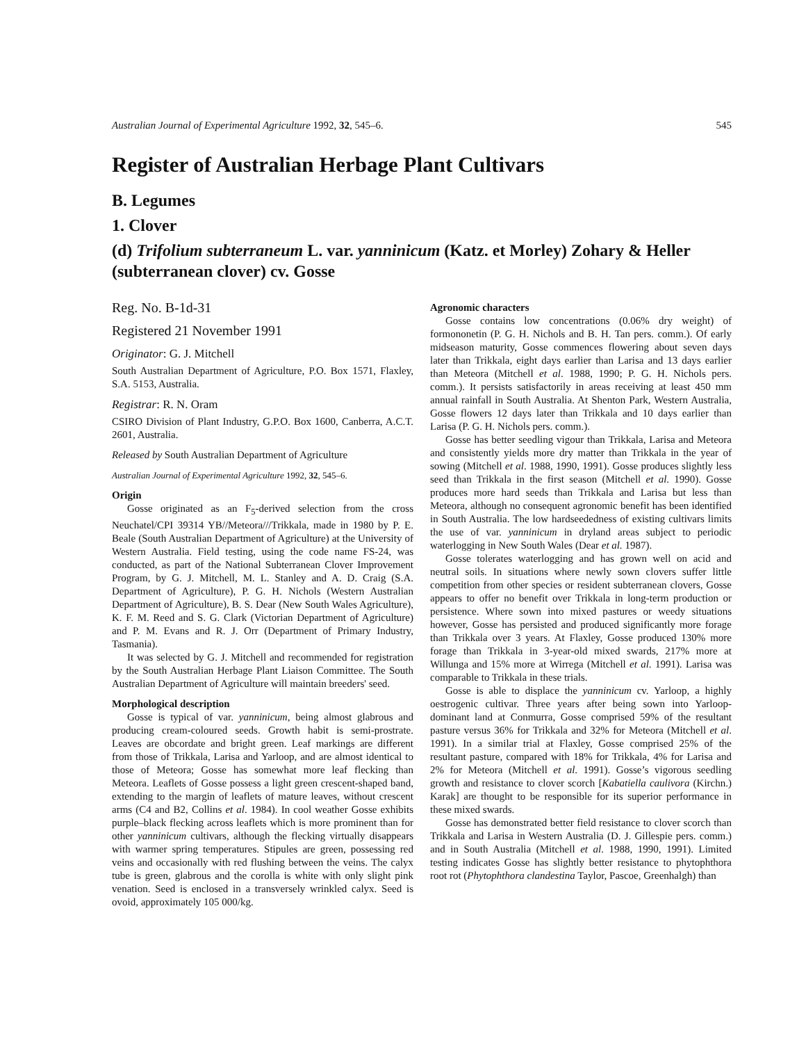Australian Journal of Experimental Agriculture 1992, 32, 545–6. 545
Register of Australian Herbage Plant Cultivars
B. Legumes
1. Clover
(d) Trifolium subterraneum L. var. yanninicum (Katz. et Morley) Zohary & Heller (subterranean clover) cv. Gosse
Reg. No. B-1d-31
Registered 21 November 1991
Originator: G. J. Mitchell
South Australian Department of Agriculture, P.O. Box 1571, Flaxley, S.A. 5153, Australia.
Registrar: R. N. Oram
CSIRO Division of Plant Industry, G.P.O. Box 1600, Canberra, A.C.T. 2601, Australia.
Released by South Australian Department of Agriculture
Australian Journal of Experimental Agriculture 1992, 32, 545–6.
Origin
Gosse originated as an F<sub>5</sub>-derived selection from the cross Neuchatel/CPI 39314 YB//Meteora///Trikkala, made in 1980 by P. E. Beale (South Australian Department of Agriculture) at the University of Western Australia. Field testing, using the code name FS-24, was conducted, as part of the National Subterranean Clover Improvement Program, by G. J. Mitchell, M. L. Stanley and A. D. Craig (S.A. Department of Agriculture), P. G. H. Nichols (Western Australian Department of Agriculture), B. S. Dear (New South Wales Agriculture), K. F. M. Reed and S. G. Clark (Victorian Department of Agriculture) and P. M. Evans and R. J. Orr (Department of Primary Industry, Tasmania).
It was selected by G. J. Mitchell and recommended for registration by the South Australian Herbage Plant Liaison Committee. The South Australian Department of Agriculture will maintain breeders' seed.
Morphological description
Gosse is typical of var. yanninicum, being almost glabrous and producing cream-coloured seeds. Growth habit is semi-prostrate. Leaves are obcordate and bright green. Leaf markings are different from those of Trikkala, Larisa and Yarloop, and are almost identical to those of Meteora; Gosse has somewhat more leaf flecking than Meteora. Leaflets of Gosse possess a light green crescent-shaped band, extending to the margin of leaflets of mature leaves, without crescent arms (C4 and B2, Collins et al. 1984). In cool weather Gosse exhibits purple–black flecking across leaflets which is more prominent than for other yanninicum cultivars, although the flecking virtually disappears with warmer spring temperatures. Stipules are green, possessing red veins and occasionally with red flushing between the veins. The calyx tube is green, glabrous and the corolla is white with only slight pink venation. Seed is enclosed in a transversely wrinkled calyx. Seed is ovoid, approximately 105 000/kg.
Agronomic characters
Gosse contains low concentrations (0.06% dry weight) of formononetin (P. G. H. Nichols and B. H. Tan pers. comm.). Of early midseason maturity, Gosse commences flowering about seven days later than Trikkala, eight days earlier than Larisa and 13 days earlier than Meteora (Mitchell et al. 1988, 1990; P. G. H. Nichols pers. comm.). It persists satisfactorily in areas receiving at least 450 mm annual rainfall in South Australia. At Shenton Park, Western Australia, Gosse flowers 12 days later than Trikkala and 10 days earlier than Larisa (P. G. H. Nichols pers. comm.).
Gosse has better seedling vigour than Trikkala, Larisa and Meteora and consistently yields more dry matter than Trikkala in the year of sowing (Mitchell et al. 1988, 1990, 1991). Gosse produces slightly less seed than Trikkala in the first season (Mitchell et al. 1990). Gosse produces more hard seeds than Trikkala and Larisa but less than Meteora, although no consequent agronomic benefit has been identified in South Australia. The low hardseededness of existing cultivars limits the use of var. yanninicum in dryland areas subject to periodic waterlogging in New South Wales (Dear et al. 1987).
Gosse tolerates waterlogging and has grown well on acid and neutral soils. In situations where newly sown clovers suffer little competition from other species or resident subterranean clovers, Gosse appears to offer no benefit over Trikkala in long-term production or persistence. Where sown into mixed pastures or weedy situations however, Gosse has persisted and produced significantly more forage than Trikkala over 3 years. At Flaxley, Gosse produced 130% more forage than Trikkala in 3-year-old mixed swards, 217% more at Willunga and 15% more at Wirrega (Mitchell et al. 1991). Larisa was comparable to Trikkala in these trials.
Gosse is able to displace the yanninicum cv. Yarloop, a highly oestrogenic cultivar. Three years after being sown into Yarloop-dominant land at Conmurra, Gosse comprised 59% of the resultant pasture versus 36% for Trikkala and 32% for Meteora (Mitchell et al. 1991). In a similar trial at Flaxley, Gosse comprised 25% of the resultant pasture, compared with 18% for Trikkala, 4% for Larisa and 2% for Meteora (Mitchell et al. 1991). Gosse’s vigorous seedling growth and resistance to clover scorch [Kabatiella caulivora (Kirchn.) Karak] are thought to be responsible for its superior performance in these mixed swards.
Gosse has demonstrated better field resistance to clover scorch than Trikkala and Larisa in Western Australia (D. J. Gillespie pers. comm.) and in South Australia (Mitchell et al. 1988, 1990, 1991). Limited testing indicates Gosse has slightly better resistance to phytophthora root rot (Phytophthora clandestina Taylor, Pascoe, Greenhalgh) than